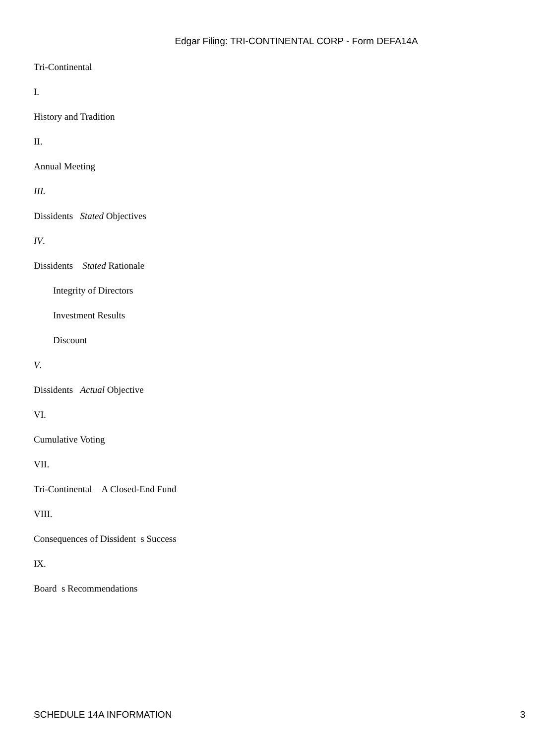Edgar Filing: TRI-CONTINENTAL CORP - Form DEFA14A
Tri-Continental
I.
History and Tradition
II.
Annual Meeting
III.
Dissidents Stated Objectives
IV.
Dissidents Stated Rationale
Integrity of Directors
Investment Results
Discount
V.
Dissidents Actual Objective
VI.
Cumulative Voting
VII.
Tri-Continental A Closed-End Fund
VIII.
Consequences of Dissident s Success
IX.
Board s Recommendations
SCHEDULE 14A INFORMATION 3